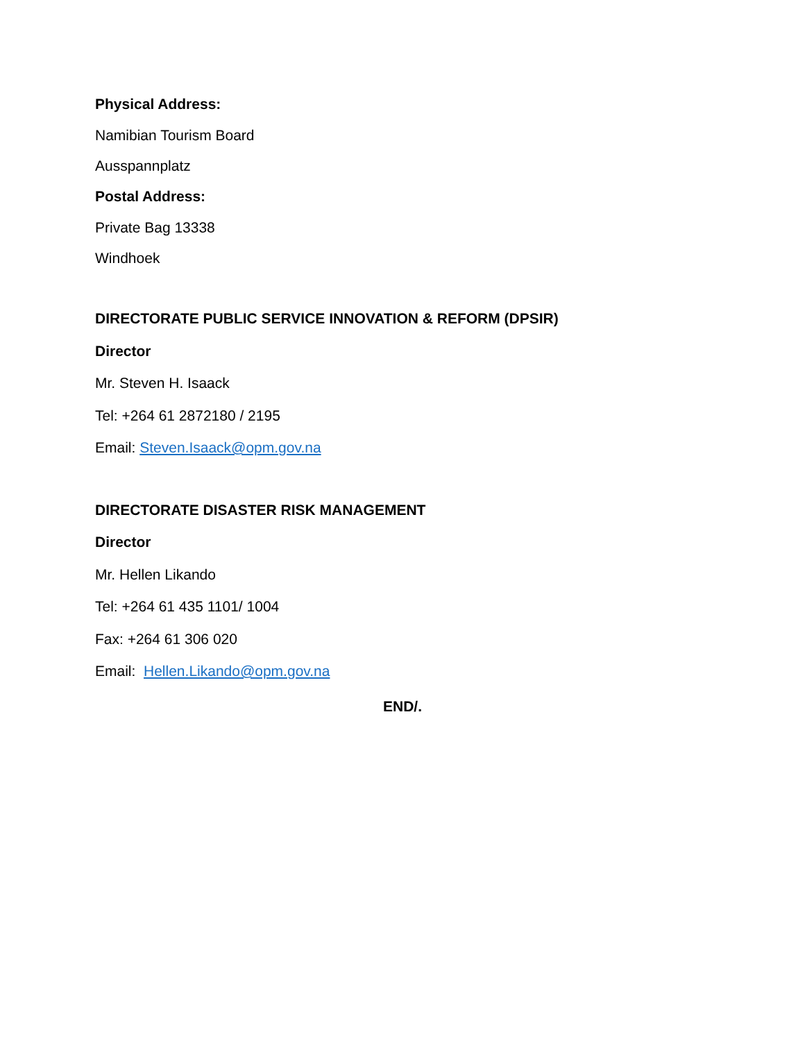Physical Address:
Namibian Tourism Board
Ausspannplatz
Postal Address:
Private Bag 13338
Windhoek
DIRECTORATE PUBLIC SERVICE INNOVATION & REFORM (DPSIR)
Director
Mr. Steven H. Isaack
Tel: +264 61 2872180 / 2195
Email: Steven.Isaack@opm.gov.na
DIRECTORATE DISASTER RISK MANAGEMENT
Director
Mr. Hellen Likando
Tel: +264 61 435 1101/ 1004
Fax: +264 61 306 020
Email: Hellen.Likando@opm.gov.na
END/.